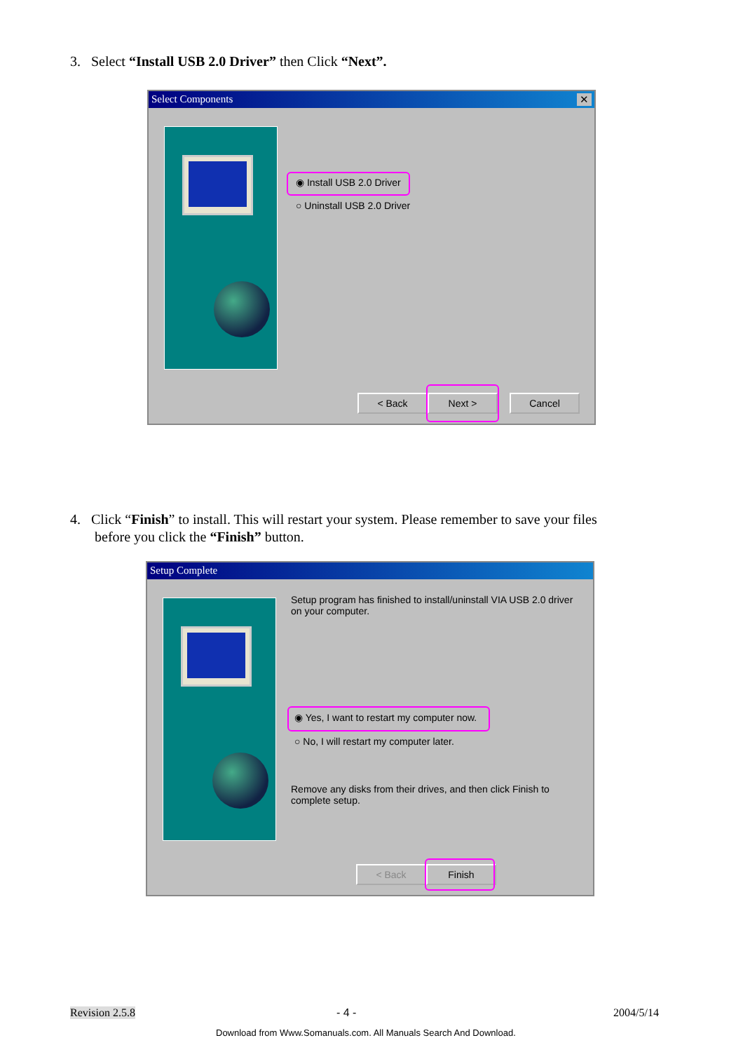3. Select “Install USB 2.0 Driver” then Click “Next”.
Select Components ✕
◉ Install USB 2.0 Driver
○ Uninstall USB 2.0 Driver
< Back Next > Cancel
4. Click “Finish” to install. This will restart your system. Please remember to save your files
before you click the “Finish” button.
Setup Complete
Setup program has finished to install/uninstall VIA USB 2.0 driver on your computer.
◉ Yes, I want to restart my computer now.
○ No, I will restart my computer later.
Remove any disks from their drives, and then click Finish to complete setup.
< Back Finish
Revision 2.5.8 - 4 - 2004/5/14
Download from Www.Somanuals.com. All Manuals Search And Download.